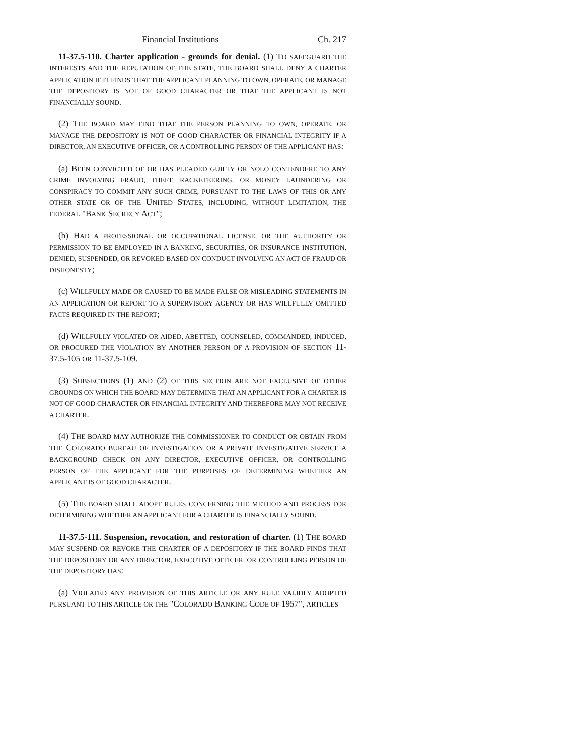Financial Institutions Ch. 217
11-37.5-110. Charter application - grounds for denial. (1) TO SAFEGUARD THE INTERESTS AND THE REPUTATION OF THE STATE, THE BOARD SHALL DENY A CHARTER APPLICATION IF IT FINDS THAT THE APPLICANT PLANNING TO OWN, OPERATE, OR MANAGE THE DEPOSITORY IS NOT OF GOOD CHARACTER OR THAT THE APPLICANT IS NOT FINANCIALLY SOUND.
(2) THE BOARD MAY FIND THAT THE PERSON PLANNING TO OWN, OPERATE, OR MANAGE THE DEPOSITORY IS NOT OF GOOD CHARACTER OR FINANCIAL INTEGRITY IF A DIRECTOR, AN EXECUTIVE OFFICER, OR A CONTROLLING PERSON OF THE APPLICANT HAS:
(a) BEEN CONVICTED OF OR HAS PLEADED GUILTY OR NOLO CONTENDERE TO ANY CRIME INVOLVING FRAUD, THEFT, RACKETEERING, OR MONEY LAUNDERING OR CONSPIRACY TO COMMIT ANY SUCH CRIME, PURSUANT TO THE LAWS OF THIS OR ANY OTHER STATE OR OF THE UNITED STATES, INCLUDING, WITHOUT LIMITATION, THE FEDERAL "BANK SECRECY ACT";
(b) HAD A PROFESSIONAL OR OCCUPATIONAL LICENSE, OR THE AUTHORITY OR PERMISSION TO BE EMPLOYED IN A BANKING, SECURITIES, OR INSURANCE INSTITUTION, DENIED, SUSPENDED, OR REVOKED BASED ON CONDUCT INVOLVING AN ACT OF FRAUD OR DISHONESTY;
(c) WILLFULLY MADE OR CAUSED TO BE MADE FALSE OR MISLEADING STATEMENTS IN AN APPLICATION OR REPORT TO A SUPERVISORY AGENCY OR HAS WILLFULLY OMITTED FACTS REQUIRED IN THE REPORT;
(d) WILLFULLY VIOLATED OR AIDED, ABETTED, COUNSELED, COMMANDED, INDUCED, OR PROCURED THE VIOLATION BY ANOTHER PERSON OF A PROVISION OF SECTION 11-37.5-105 OR 11-37.5-109.
(3) SUBSECTIONS (1) AND (2) OF THIS SECTION ARE NOT EXCLUSIVE OF OTHER GROUNDS ON WHICH THE BOARD MAY DETERMINE THAT AN APPLICANT FOR A CHARTER IS NOT OF GOOD CHARACTER OR FINANCIAL INTEGRITY AND THEREFORE MAY NOT RECEIVE A CHARTER.
(4) THE BOARD MAY AUTHORIZE THE COMMISSIONER TO CONDUCT OR OBTAIN FROM THE COLORADO BUREAU OF INVESTIGATION OR A PRIVATE INVESTIGATIVE SERVICE A BACKGROUND CHECK ON ANY DIRECTOR, EXECUTIVE OFFICER, OR CONTROLLING PERSON OF THE APPLICANT FOR THE PURPOSES OF DETERMINING WHETHER AN APPLICANT IS OF GOOD CHARACTER.
(5) THE BOARD SHALL ADOPT RULES CONCERNING THE METHOD AND PROCESS FOR DETERMINING WHETHER AN APPLICANT FOR A CHARTER IS FINANCIALLY SOUND.
11-37.5-111. Suspension, revocation, and restoration of charter. (1) THE BOARD MAY SUSPEND OR REVOKE THE CHARTER OF A DEPOSITORY IF THE BOARD FINDS THAT THE DEPOSITORY OR ANY DIRECTOR, EXECUTIVE OFFICER, OR CONTROLLING PERSON OF THE DEPOSITORY HAS:
(a) VIOLATED ANY PROVISION OF THIS ARTICLE OR ANY RULE VALIDLY ADOPTED PURSUANT TO THIS ARTICLE OR THE "COLORADO BANKING CODE OF 1957", ARTICLES